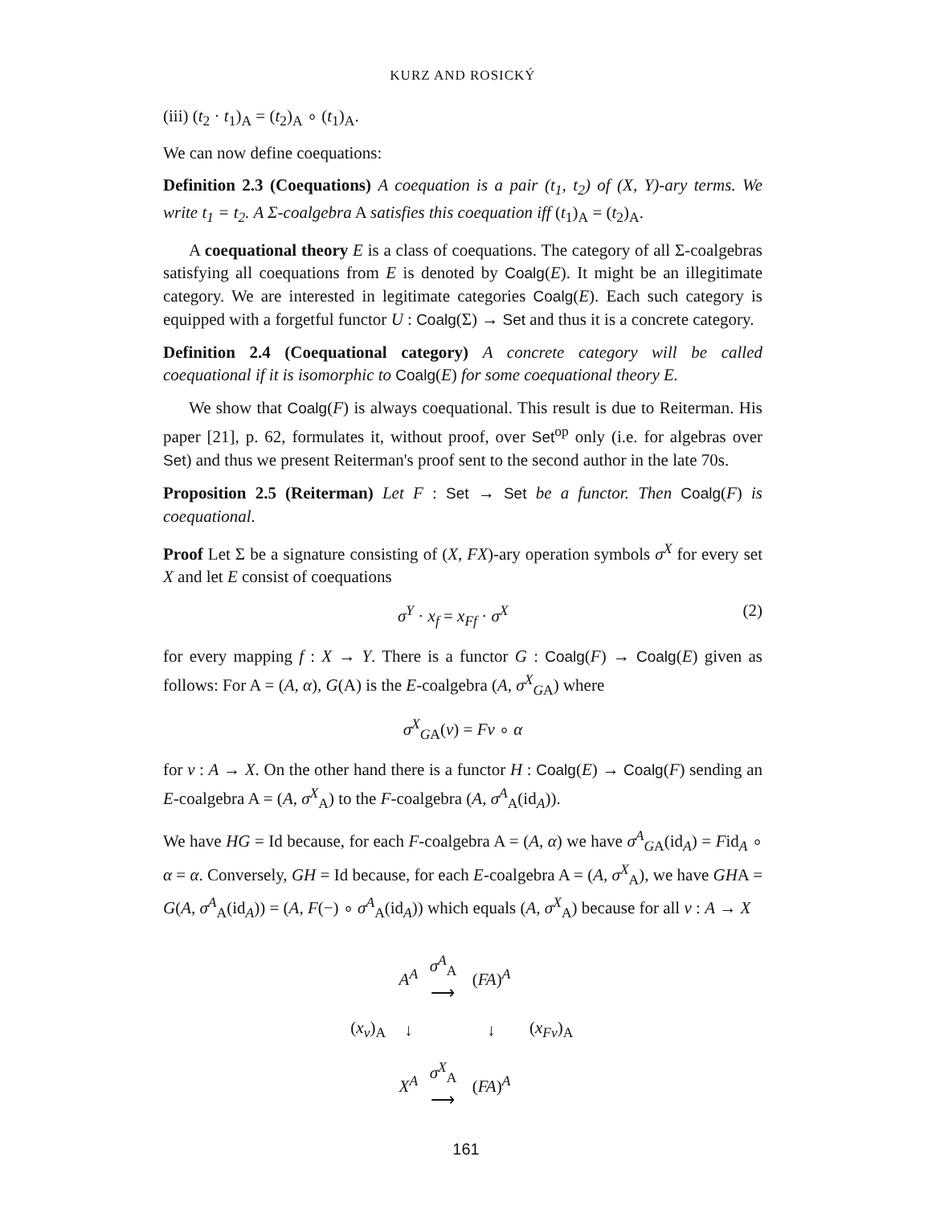KURZ AND ROSICKÝ
(iii) (t<sub>2</sub> · t<sub>1</sub>)<sub>A</sub> = (t<sub>2</sub>)<sub>A</sub> ∘ (t<sub>1</sub>)<sub>A</sub>.
We can now define coequations:
Definition 2.3 (Coequations) A coequation is a pair (t<sub>1</sub>, t<sub>2</sub>) of (X, Y)-ary terms. We write t<sub>1</sub> = t<sub>2</sub>. A Σ-coalgebra A satisfies this coequation iff (t<sub>1</sub>)<sub>A</sub> = (t<sub>2</sub>)<sub>A</sub>.
A coequational theory E is a class of coequations. The category of all Σ-coalgebras satisfying all coequations from E is denoted by Coalg(E). It might be an illegitimate category. We are interested in legitimate categories Coalg(E). Each such category is equipped with a forgetful functor U : Coalg(Σ) → Set and thus it is a concrete category.
Definition 2.4 (Coequational category) A concrete category will be called coequational if it is isomorphic to Coalg(E) for some coequational theory E.
We show that Coalg(F) is always coequational. This result is due to Reiterman. His paper [21], p. 62, formulates it, without proof, over Set<sup>op</sup> only (i.e. for algebras over Set) and thus we present Reiterman's proof sent to the second author in the late 70s.
Proposition 2.5 (Reiterman) Let F : Set → Set be a functor. Then Coalg(F) is coequational.
Proof Let Σ be a signature consisting of (X, FX)-ary operation symbols σ<sup>X</sup> for every set X and let E consist of coequations
σ<sup>Y</sup> · x<sub>f</sub> = x<sub>Ff</sub> · σ<sup>X</sup> (2)
for every mapping f : X → Y. There is a functor G : Coalg(F) → Coalg(E) given as follows: For A = (A, α), G(A) is the E-coalgebra (A, σ<sup>X</sup><sub>G</sub><sub>A</sub>) where
σ<sup>X</sup><sub>G</sub><sub>A</sub>(v) = Fv ∘ α
for v : A → X. On the other hand there is a functor H : Coalg(E) → Coalg(F) sending an E-coalgebra A = (A, σ<sup>X</sup><sub>A</sub>) to the F-coalgebra (A, σ<sup>A</sup><sub>A</sub>(id<sub>A</sub>)).
We have HG = Id because, for each F-coalgebra A = (A, α) we have σ<sup>A</sup><sub>G</sub><sub>A</sub>(id<sub>A</sub>) = Fid<sub>A</sub> ∘ α = α. Conversely, GH = Id because, for each E-coalgebra A = (A, σ<sup>X</sup><sub>A</sub>), we have GHA = G(A, σ<sup>A</sup><sub>A</sub>(id<sub>A</sub>)) = (A, F(−) ∘ σ<sup>A</sup><sub>A</sub>(id<sub>A</sub>)) which equals (A, σ<sup>X</sup><sub>A</sub>) because for all v : A → X
| | A<sup>A</sup> | σ<sup>A</sup><sub>A</sub> ⟶ | ( FA )<sup>A</sup> | |
| ( x<sub>v</sub> )<sub>A</sub> | ↓ | | ↓ | ( x<sub>Fv</sub> )<sub>A</sub> |
| | X<sup>A</sup> | σ<sup>X</sup><sub>A</sub> ⟶ | ( FA )<sup>A</sup> | |
161